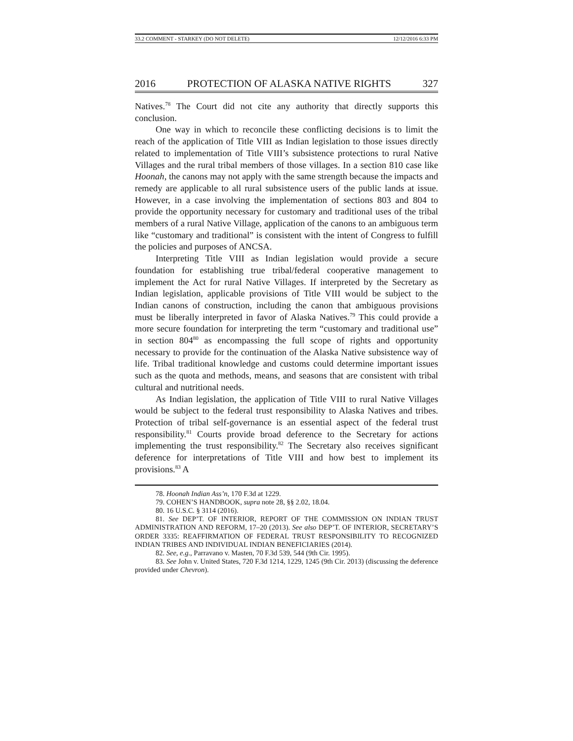33.2 COMMENT - STARKEY (DO NOT DELETE) 12/12/2016 6:33 PM
2016 PROTECTION OF ALASKA NATIVE RIGHTS 327
Natives.<sup>78</sup> The Court did not cite any authority that directly supports this conclusion.
One way in which to reconcile these conflicting decisions is to limit the reach of the application of Title VIII as Indian legislation to those issues directly related to implementation of Title VIII’s subsistence protections to rural Native Villages and the rural tribal members of those villages. In a section 810 case like Hoonah, the canons may not apply with the same strength because the impacts and remedy are applicable to all rural subsistence users of the public lands at issue. However, in a case involving the implementation of sections 803 and 804 to provide the opportunity necessary for customary and traditional uses of the tribal members of a rural Native Village, application of the canons to an ambiguous term like “customary and traditional” is consistent with the intent of Congress to fulfill the policies and purposes of ANCSA.
Interpreting Title VIII as Indian legislation would provide a secure foundation for establishing true tribal/federal cooperative management to implement the Act for rural Native Villages. If interpreted by the Secretary as Indian legislation, applicable provisions of Title VIII would be subject to the Indian canons of construction, including the canon that ambiguous provisions must be liberally interpreted in favor of Alaska Natives.<sup>79</sup> This could provide a more secure foundation for interpreting the term “customary and traditional use” in section 804<sup>80</sup> as encompassing the full scope of rights and opportunity necessary to provide for the continuation of the Alaska Native subsistence way of life. Tribal traditional knowledge and customs could determine important issues such as the quota and methods, means, and seasons that are consistent with tribal cultural and nutritional needs.
As Indian legislation, the application of Title VIII to rural Native Villages would be subject to the federal trust responsibility to Alaska Natives and tribes. Protection of tribal self-governance is an essential aspect of the federal trust responsibility.<sup>81</sup> Courts provide broad deference to the Secretary for actions implementing the trust responsibility.<sup>82</sup> The Secretary also receives significant deference for interpretations of Title VIII and how best to implement its provisions.<sup>83</sup> A
78. Hoonah Indian Ass’n, 170 F.3d at 1229.
79. COHEN’S HANDBOOK, supra note 28, §§ 2.02, 18.04.
80. 16 U.S.C. § 3114 (2016).
81. See DEP’T. OF INTERIOR, REPORT OF THE COMMISSION ON INDIAN TRUST ADMINISTRATION AND REFORM, 17–20 (2013). See also DEP’T. OF INTERIOR, SECRETARY’S ORDER 3335: REAFFIRMATION OF FEDERAL TRUST RESPONSIBILITY TO RECOGNIZED INDIAN TRIBES AND INDIVIDUAL INDIAN BENEFICIARIES (2014).
82. See, e.g., Parravano v. Masten, 70 F.3d 539, 544 (9th Cir. 1995).
83. See John v. United States, 720 F.3d 1214, 1229, 1245 (9th Cir. 2013) (discussing the deference provided under Chevron).